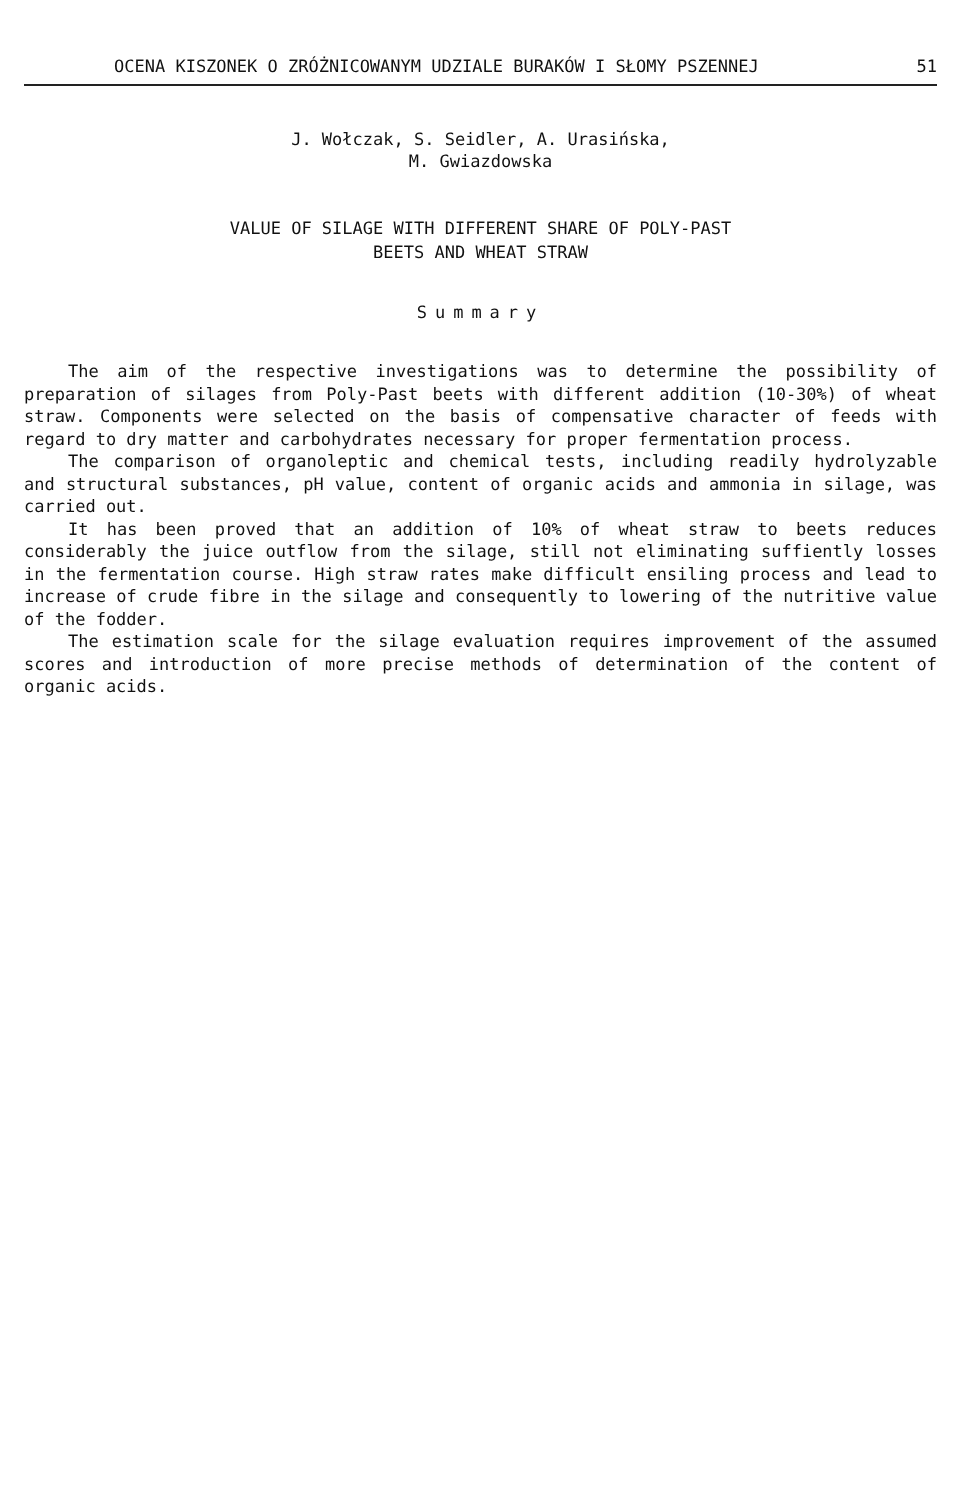OCENA KISZONEK O ZRÓŻNICOWANYM UDZIALE BURAKÓW I SŁOMY PSZENNEJ 51
J. Wołczak, S. Seidler, A. Urasińska,
M. Gwiazdowska
VALUE OF SILAGE WITH DIFFERENT SHARE OF POLY-PAST
BEETS AND WHEAT STRAW
Summary
The aim of the respective investigations was to determine the possibility of preparation of silages from Poly-Past beets with different addition (10-30%) of wheat straw. Components were selected on the basis of compensative character of feeds with regard to dry matter and carbohydrates necessary for proper fermentation process.
The comparison of organoleptic and chemical tests, including readily hydrolyzable and structural substances, pH value, content of organic acids and ammonia in silage, was carried out.
It has been proved that an addition of 10% of wheat straw to beets reduces considerably the juice outflow from the silage, still not eliminating suffiently losses in the fermentation course. High straw rates make difficult ensiling process and lead to increase of crude fibre in the silage and consequently to lowering of the nutritive value of the fodder.
The estimation scale for the silage evaluation requires improvement of the assumed scores and introduction of more precise methods of determination of the content of organic acids.